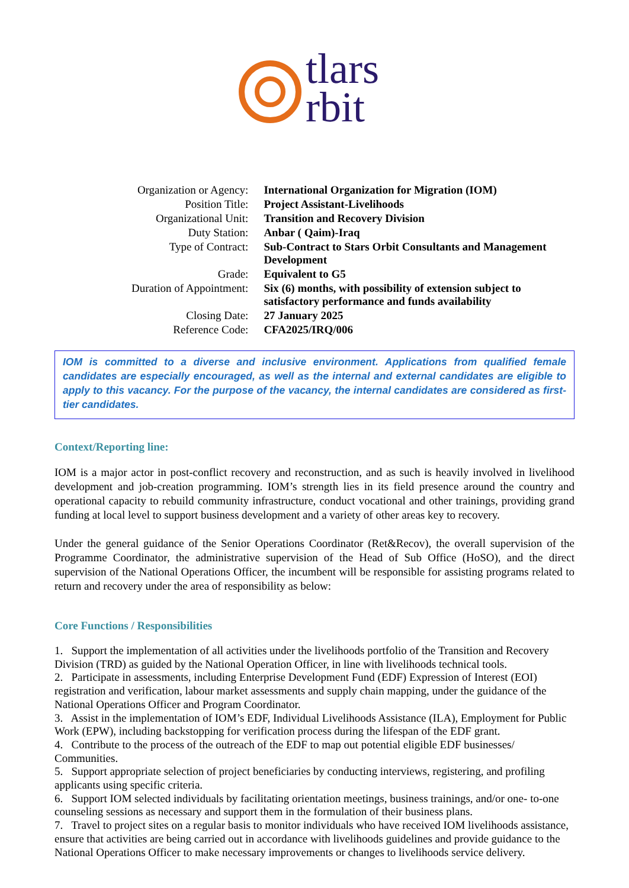tlars
rbit
| Organization or Agency: | International Organization for Migration (IOM) |
| Position Title: | Project Assistant-Livelihoods |
| Organizational Unit: | Transition and Recovery Division |
| Duty Station: | Anbar ( Qaim)-Iraq |
| Type of Contract: | Sub-Contract to Stars Orbit Consultants and Management Development |
| Grade: | Equivalent to G5 |
| Duration of Appointment: | Six (6) months, with possibility of extension subject to satisfactory performance and funds availability |
| Closing Date: | 27 January 2025 |
| Reference Code: | CFA2025/IRQ/006 |
IOM is committed to a diverse and inclusive environment. Applications from qualified female candidates are especially encouraged, as well as the internal and external candidates are eligible to apply to this vacancy. For the purpose of the vacancy, the internal candidates are considered as first-tier candidates.
Context/Reporting line:
IOM is a major actor in post-conflict recovery and reconstruction, and as such is heavily involved in livelihood development and job-creation programming. IOM’s strength lies in its field presence around the country and operational capacity to rebuild community infrastructure, conduct vocational and other trainings, providing grand funding at local level to support business development and a variety of other areas key to recovery.
Under the general guidance of the Senior Operations Coordinator (Ret&Recov), the overall supervision of the Programme Coordinator, the administrative supervision of the Head of Sub Office (HoSO), and the direct supervision of the National Operations Officer, the incumbent will be responsible for assisting programs related to return and recovery under the area of responsibility as below:
Core Functions / Responsibilities
1. Support the implementation of all activities under the livelihoods portfolio of the Transition and Recovery Division (TRD) as guided by the National Operation Officer, in line with livelihoods technical tools.
2. Participate in assessments, including Enterprise Development Fund (EDF) Expression of Interest (EOI) registration and verification, labour market assessments and supply chain mapping, under the guidance of the National Operations Officer and Program Coordinator.
3. Assist in the implementation of IOM’s EDF, Individual Livelihoods Assistance (ILA), Employment for Public Work (EPW), including backstopping for verification process during the lifespan of the EDF grant.
4. Contribute to the process of the outreach of the EDF to map out potential eligible EDF businesses/ Communities.
5. Support appropriate selection of project beneficiaries by conducting interviews, registering, and profiling applicants using specific criteria.
6. Support IOM selected individuals by facilitating orientation meetings, business trainings, and/or one- to-one counseling sessions as necessary and support them in the formulation of their business plans.
7. Travel to project sites on a regular basis to monitor individuals who have received IOM livelihoods assistance, ensure that activities are being carried out in accordance with livelihoods guidelines and provide guidance to the National Operations Officer to make necessary improvements or changes to livelihoods service delivery.